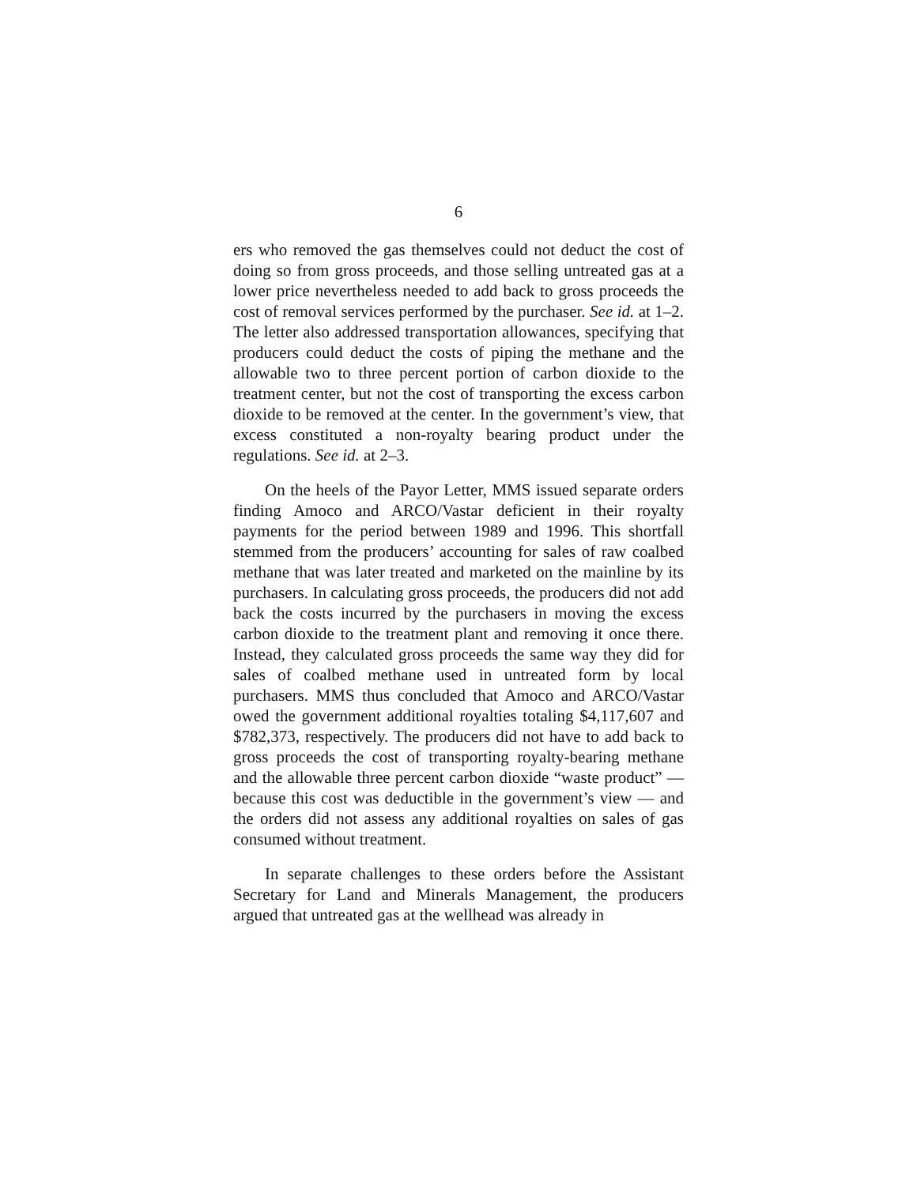6
ers who removed the gas themselves could not deduct the cost of doing so from gross proceeds, and those selling untreated gas at a lower price nevertheless needed to add back to gross proceeds the cost of removal services performed by the purchaser. See id. at 1–2. The letter also addressed transportation allowances, specifying that producers could deduct the costs of piping the methane and the allowable two to three percent portion of carbon dioxide to the treatment center, but not the cost of transporting the excess carbon dioxide to be removed at the center. In the government’s view, that excess constituted a non-royalty bearing product under the regulations. See id. at 2–3.
On the heels of the Payor Letter, MMS issued separate orders finding Amoco and ARCO/Vastar deficient in their royalty payments for the period between 1989 and 1996. This shortfall stemmed from the producers’ accounting for sales of raw coalbed methane that was later treated and marketed on the mainline by its purchasers. In calculating gross proceeds, the producers did not add back the costs incurred by the purchasers in moving the excess carbon dioxide to the treatment plant and removing it once there. Instead, they calculated gross proceeds the same way they did for sales of coalbed methane used in untreated form by local purchasers. MMS thus concluded that Amoco and ARCO/Vastar owed the government additional royalties totaling $4,117,607 and $782,373, respectively. The producers did not have to add back to gross proceeds the cost of transporting royalty-bearing methane and the allowable three percent carbon dioxide “waste product” — because this cost was deductible in the government’s view — and the orders did not assess any additional royalties on sales of gas consumed without treatment.
In separate challenges to these orders before the Assistant Secretary for Land and Minerals Management, the producers argued that untreated gas at the wellhead was already in